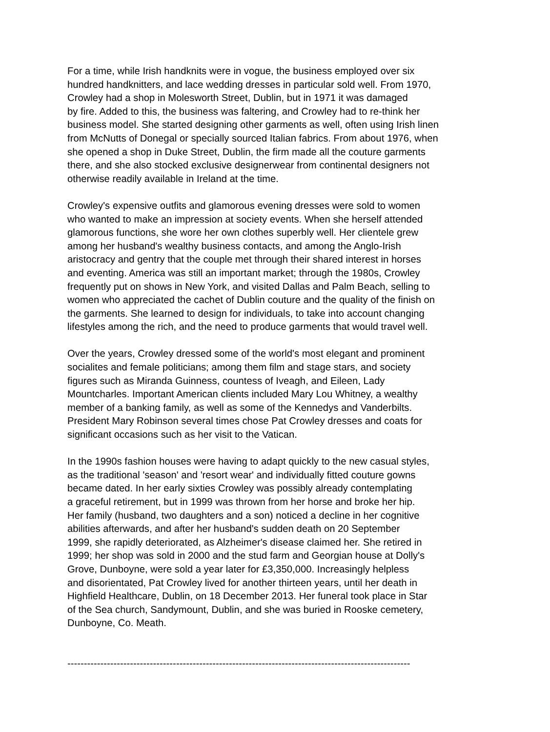For a time, while Irish handknits were in vogue, the business employed over six
hundred handknitters, and lace wedding dresses in particular sold well. From 1970,
Crowley had a shop in Molesworth Street, Dublin, but in 1971 it was damaged
by fire. Added to this, the business was faltering, and Crowley had to re-think her
business model. She started designing other garments as well, often using Irish linen
from McNutts of Donegal or specially sourced Italian fabrics. From about 1976, when
she opened a shop in Duke Street, Dublin, the firm made all the couture garments
there, and she also stocked exclusive designerwear from continental designers not
otherwise readily available in Ireland at the time.
Crowley's expensive outfits and glamorous evening dresses were sold to women
who wanted to make an impression at society events. When she herself attended
glamorous functions, she wore her own clothes superbly well. Her clientele grew
among her husband's wealthy business contacts, and among the Anglo-Irish
aristocracy and gentry that the couple met through their shared interest in horses
and eventing. America was still an important market; through the 1980s, Crowley
frequently put on shows in New York, and visited Dallas and Palm Beach, selling to
women who appreciated the cachet of Dublin couture and the quality of the finish on
the garments. She learned to design for individuals, to take into account changing
lifestyles among the rich, and the need to produce garments that would travel well.
Over the years, Crowley dressed some of the world's most elegant and prominent
socialites and female politicians; among them film and stage stars, and society
figures such as Miranda Guinness, countess of Iveagh, and Eileen, Lady
Mountcharles. Important American clients included Mary Lou Whitney, a wealthy
member of a banking family, as well as some of the Kennedys and Vanderbilts.
President Mary Robinson several times chose Pat Crowley dresses and coats for
significant occasions such as her visit to the Vatican.
In the 1990s fashion houses were having to adapt quickly to the new casual styles,
as the traditional 'season' and 'resort wear' and individually fitted couture gowns
became dated. In her early sixties Crowley was possibly already contemplating
a graceful retirement, but in 1999 was thrown from her horse and broke her hip.
Her family (husband, two daughters and a son) noticed a decline in her cognitive
abilities afterwards, and after her husband's sudden death on 20 September
1999, she rapidly deteriorated, as Alzheimer's disease claimed her. She retired in
1999; her shop was sold in 2000 and the stud farm and Georgian house at Dolly's
Grove, Dunboyne, were sold a year later for £3,350,000. Increasingly helpless
and disorientated, Pat Crowley lived for another thirteen years, until her death in
Highfield Healthcare, Dublin, on 18 December 2013. Her funeral took place in Star
of the Sea church, Sandymount, Dublin, and she was buried in Rooske cemetery,
Dunboyne, Co. Meath.
--------------------------------------------------------------------------------------------------------